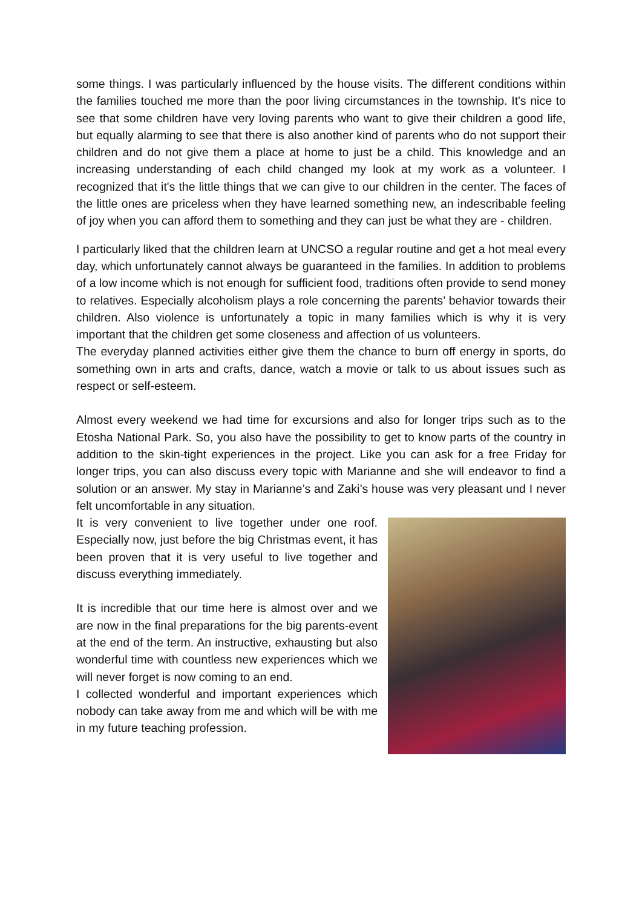some things. I was particularly influenced by the house visits. The different conditions within the families touched me more than the poor living circumstances in the township. It's nice to see that some children have very loving parents who want to give their children a good life, but equally alarming to see that there is also another kind of parents who do not support their children and do not give them a place at home to just be a child. This knowledge and an increasing understanding of each child changed my look at my work as a volunteer. I recognized that it's the little things that we can give to our children in the center. The faces of the little ones are priceless when they have learned something new, an indescribable feeling of joy when you can afford them to something and they can just be what they are - children.
I particularly liked that the children learn at UNCSO a regular routine and get a hot meal every day, which unfortunately cannot always be guaranteed in the families. In addition to problems of a low income which is not enough for sufficient food, traditions often provide to send money to relatives. Especially alcoholism plays a role concerning the parents’ behavior towards their children. Also violence is unfortunately a topic in many families which is why it is very important that the children get some closeness and affection of us volunteers.
The everyday planned activities either give them the chance to burn off energy in sports, do something own in arts and crafts, dance, watch a movie or talk to us about issues such as respect or self-esteem.
Almost every weekend we had time for excursions and also for longer trips such as to the Etosha National Park. So, you also have the possibility to get to know parts of the country in addition to the skin-tight experiences in the project. Like you can ask for a free Friday for longer trips, you can also discuss every topic with Marianne and she will endeavor to find a solution or an answer. My stay in Marianne’s and Zaki’s house was very pleasant und I never felt uncomfortable in any situation.
It is very convenient to live together under one roof. Especially now, just before the big Christmas event, it has been proven that it is very useful to live together and discuss everything immediately.
It is incredible that our time here is almost over and we are now in the final preparations for the big parents-event at the end of the term. An instructive, exhausting but also wonderful time with countless new experiences which we will never forget is now coming to an end.
I collected wonderful and important experiences which nobody can take away from me and which will be with me in my future teaching profession.